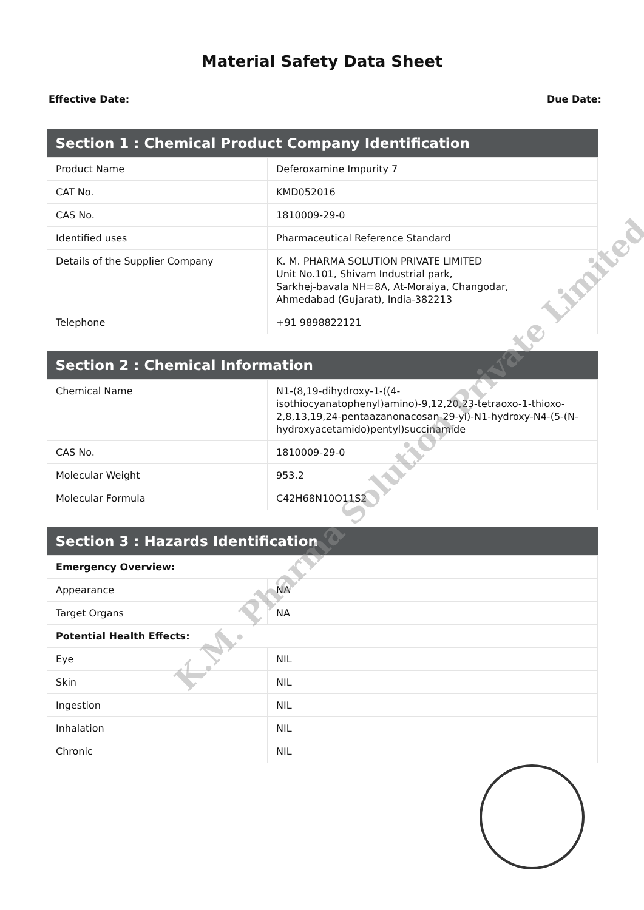Material Safety Data Sheet
Effective Date: Due Date:
| Section 1 : Chemical Product Company Identification | |
| --- | --- |
| Product Name | Deferoxamine Impurity 7 |
| CAT No. | KMD052016 |
| CAS No. | 1810009-29-0 |
| Identified uses | Pharmaceutical Reference Standard |
| Details of the Supplier Company | K. M. PHARMA SOLUTION PRIVATE LIMITED Unit No.101, Shivam Industrial park, Sarkhej-bavala NH=8A, At-Moraiya, Changodar, Ahmedabad (Gujarat), India-382213 |
| Telephone | +91 9898822121 |
| Section 2 : Chemical Information | |
| --- | --- |
| Chemical Name | N1-(8,19-dihydroxy-1-((4-isothiocyanatophenyl)amino)-9,12,20,23-tetraoxo-1-thioxo-2,8,13,19,24-pentaazanonacosan-29-yl)-N1-hydroxy-N4-(5-(N-hydroxyacetamido)pentyl)succinamide |
| CAS No. | 1810009-29-0 |
| Molecular Weight | 953.2 |
| Molecular Formula | C42H68N10O11S2 |
| Section 3 : Hazards Identification | |
| --- | --- |
| Emergency Overview: | |
| Appearance | NA |
| Target Organs | NA |
| Potential Health Effects: | |
| Eye | NIL |
| Skin | NIL |
| Ingestion | NIL |
| Inhalation | NIL |
| Chronic | NIL |
K.M. Pharma Solution Private Limited